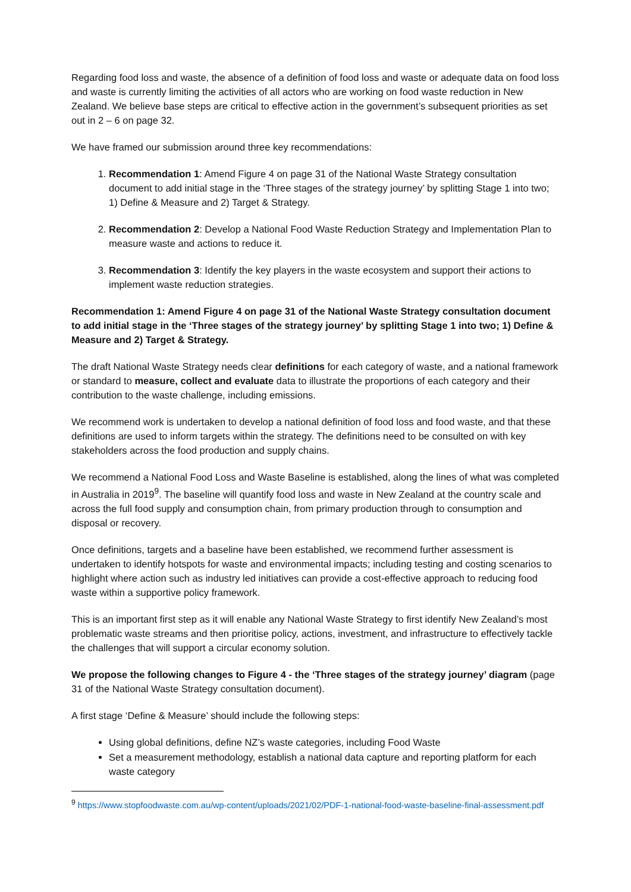Regarding food loss and waste, the absence of a definition of food loss and waste or adequate data on food loss and waste is currently limiting the activities of all actors who are working on food waste reduction in New Zealand. We believe base steps are critical to effective action in the government’s subsequent priorities as set out in 2 – 6 on page 32.
We have framed our submission around three key recommendations:
1. Recommendation 1: Amend Figure 4 on page 31 of the National Waste Strategy consultation document to add initial stage in the ‘Three stages of the strategy journey’ by splitting Stage 1 into two; 1) Define & Measure and 2) Target & Strategy.
2. Recommendation 2: Develop a National Food Waste Reduction Strategy and Implementation Plan to measure waste and actions to reduce it.
3. Recommendation 3: Identify the key players in the waste ecosystem and support their actions to implement waste reduction strategies.
Recommendation 1: Amend Figure 4 on page 31 of the National Waste Strategy consultation document to add initial stage in the ‘Three stages of the strategy journey’ by splitting Stage 1 into two; 1) Define & Measure and 2) Target & Strategy.
The draft National Waste Strategy needs clear definitions for each category of waste, and a national framework or standard to measure, collect and evaluate data to illustrate the proportions of each category and their contribution to the waste challenge, including emissions.
We recommend work is undertaken to develop a national definition of food loss and food waste, and that these definitions are used to inform targets within the strategy. The definitions need to be consulted on with key stakeholders across the food production and supply chains.
We recommend a National Food Loss and Waste Baseline is established, along the lines of what was completed in Australia in 2019<sup>9</sup>. The baseline will quantify food loss and waste in New Zealand at the country scale and across the full food supply and consumption chain, from primary production through to consumption and disposal or recovery.
Once definitions, targets and a baseline have been established, we recommend further assessment is undertaken to identify hotspots for waste and environmental impacts; including testing and costing scenarios to highlight where action such as industry led initiatives can provide a cost-effective approach to reducing food waste within a supportive policy framework.
This is an important first step as it will enable any National Waste Strategy to first identify New Zealand’s most problematic waste streams and then prioritise policy, actions, investment, and infrastructure to effectively tackle the challenges that will support a circular economy solution.
We propose the following changes to Figure 4 - the ‘Three stages of the strategy journey’ diagram (page 31 of the National Waste Strategy consultation document).
A first stage ‘Define & Measure’ should include the following steps:
Using global definitions, define NZ’s waste categories, including Food Waste
Set a measurement methodology, establish a national data capture and reporting platform for each waste category
<sup>9</sup> https://www.stopfoodwaste.com.au/wp-content/uploads/2021/02/PDF-1-national-food-waste-baseline-final-assessment.pdf